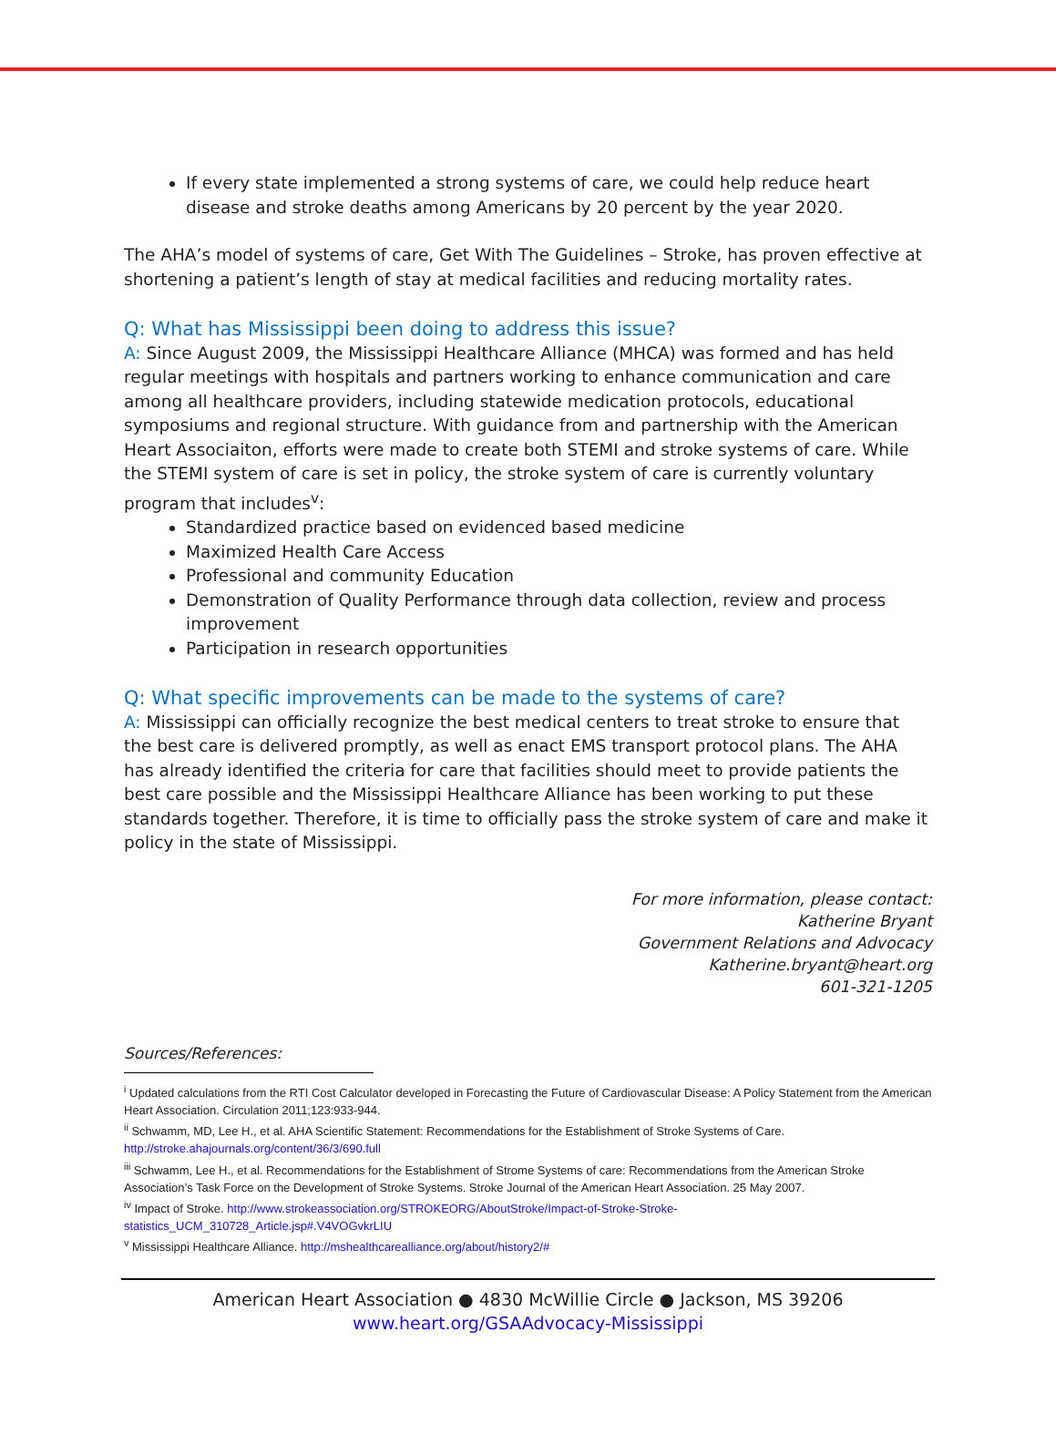If every state implemented a strong systems of care, we could help reduce heart disease and stroke deaths among Americans by 20 percent by the year 2020.
The AHA’s model of systems of care, Get With The Guidelines – Stroke, has proven effective at shortening a patient’s length of stay at medical facilities and reducing mortality rates.
Q: What has Mississippi been doing to address this issue?
A: Since August 2009, the Mississippi Healthcare Alliance (MHCA) was formed and has held regular meetings with hospitals and partners working to enhance communication and care among all healthcare providers, including statewide medication protocols, educational symposiums and regional structure. With guidance from and partnership with the American Heart Associaiton, efforts were made to create both STEMI and stroke systems of care. While the STEMI system of care is set in policy, the stroke system of care is currently voluntary program that includes<sup>v</sup>:
Standardized practice based on evidenced based medicine
Maximized Health Care Access
Professional and community Education
Demonstration of Quality Performance through data collection, review and process improvement
Participation in research opportunities
Q: What specific improvements can be made to the systems of care?
A: Mississippi can officially recognize the best medical centers to treat stroke to ensure that the best care is delivered promptly, as well as enact EMS transport protocol plans. The AHA has already identified the criteria for care that facilities should meet to provide patients the best care possible and the Mississippi Healthcare Alliance has been working to put these standards together. Therefore, it is time to officially pass the stroke system of care and make it policy in the state of Mississippi.
For more information, please contact:
Katherine Bryant
Government Relations and Advocacy
Katherine.bryant@heart.org
601-321-1205
Sources/References:
<sup>i</sup> Updated calculations from the RTI Cost Calculator developed in Forecasting the Future of Cardiovascular Disease: A Policy Statement from the American Heart Association. Circulation 2011;123:933-944.
<sup>ii</sup> Schwamm, MD, Lee H., et al. AHA Scientific Statement: Recommendations for the Establishment of Stroke Systems of Care. http://stroke.ahajournals.org/content/36/3/690.full
<sup>iii</sup> Schwamm, Lee H., et al. Recommendations for the Establishment of Strome Systems of care: Recommendations from the American Stroke Association’s Task Force on the Development of Stroke Systems. Stroke Journal of the American Heart Association. 25 May 2007.
<sup>iv</sup> Impact of Stroke. http://www.strokeassociation.org/STROKEORG/AboutStroke/Impact-of-Stroke-Stroke-statistics_UCM_310728_Article.jsp#.V4VOGvkrLIU
<sup>v</sup> Mississippi Healthcare Alliance. http://mshealthcarealliance.org/about/history2/#
American Heart Association ● 4830 McWillie Circle ● Jackson, MS 39206
www.heart.org/GSAAdvocacy-Mississippi